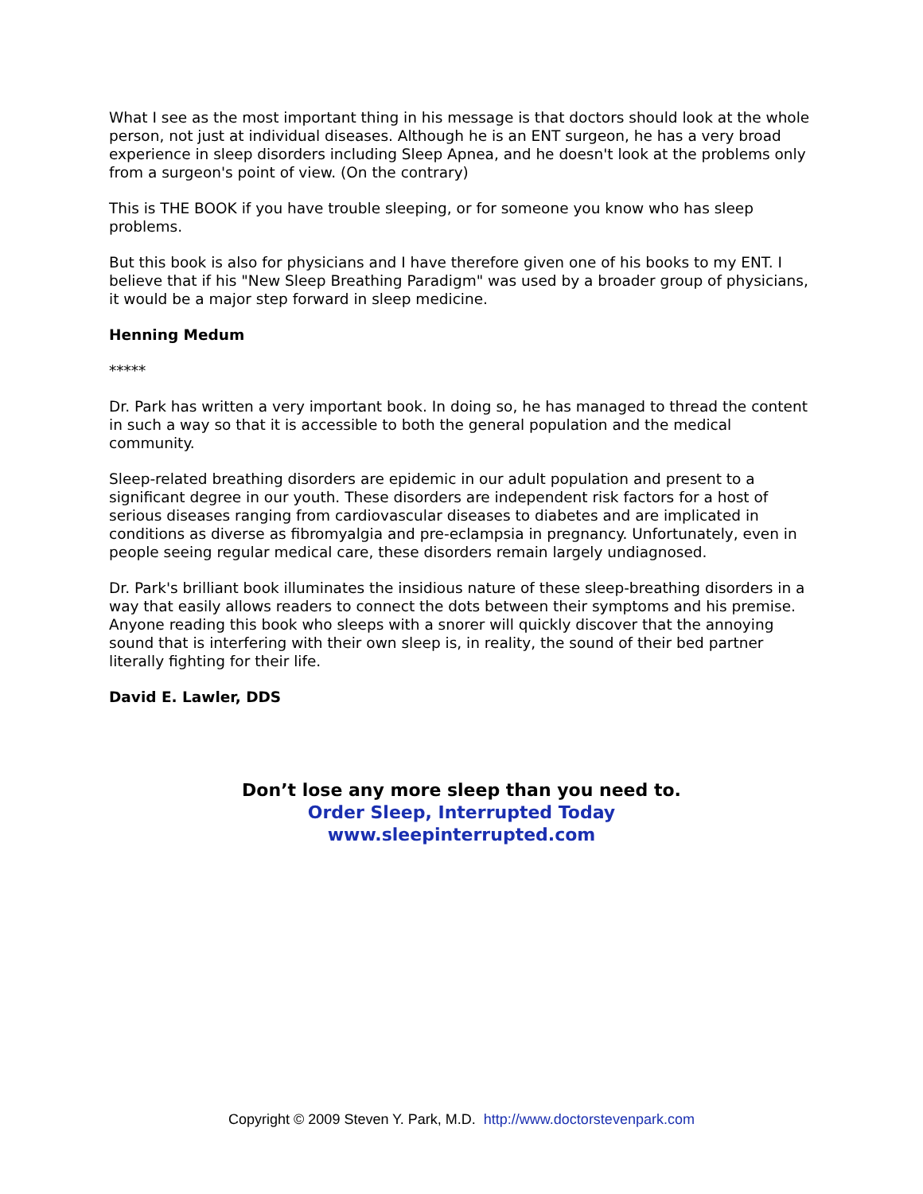What I see as the most important thing in his message is that doctors should look at the whole person, not just at individual diseases. Although he is an ENT surgeon, he has a very broad experience in sleep disorders including Sleep Apnea, and he doesn't look at the problems only from a surgeon's point of view. (On the contrary)
This is THE BOOK if you have trouble sleeping, or for someone you know who has sleep problems.
But this book is also for physicians and I have therefore given one of his books to my ENT. I believe that if his "New Sleep Breathing Paradigm" was used by a broader group of physicians, it would be a major step forward in sleep medicine.
Henning Medum
*****
Dr. Park has written a very important book. In doing so, he has managed to thread the content in such a way so that it is accessible to both the general population and the medical community.
Sleep-related breathing disorders are epidemic in our adult population and present to a significant degree in our youth. These disorders are independent risk factors for a host of serious diseases ranging from cardiovascular diseases to diabetes and are implicated in conditions as diverse as fibromyalgia and pre-eclampsia in pregnancy. Unfortunately, even in people seeing regular medical care, these disorders remain largely undiagnosed.
Dr. Park's brilliant book illuminates the insidious nature of these sleep-breathing disorders in a way that easily allows readers to connect the dots between their symptoms and his premise. Anyone reading this book who sleeps with a snorer will quickly discover that the annoying sound that is interfering with their own sleep is, in reality, the sound of their bed partner literally fighting for their life.
David E. Lawler, DDS
Don’t lose any more sleep than you need to.
Order Sleep, Interrupted Today
www.sleepinterrupted.com
Copyright © 2009 Steven Y. Park, M.D. http://www.doctorstevenpark.com